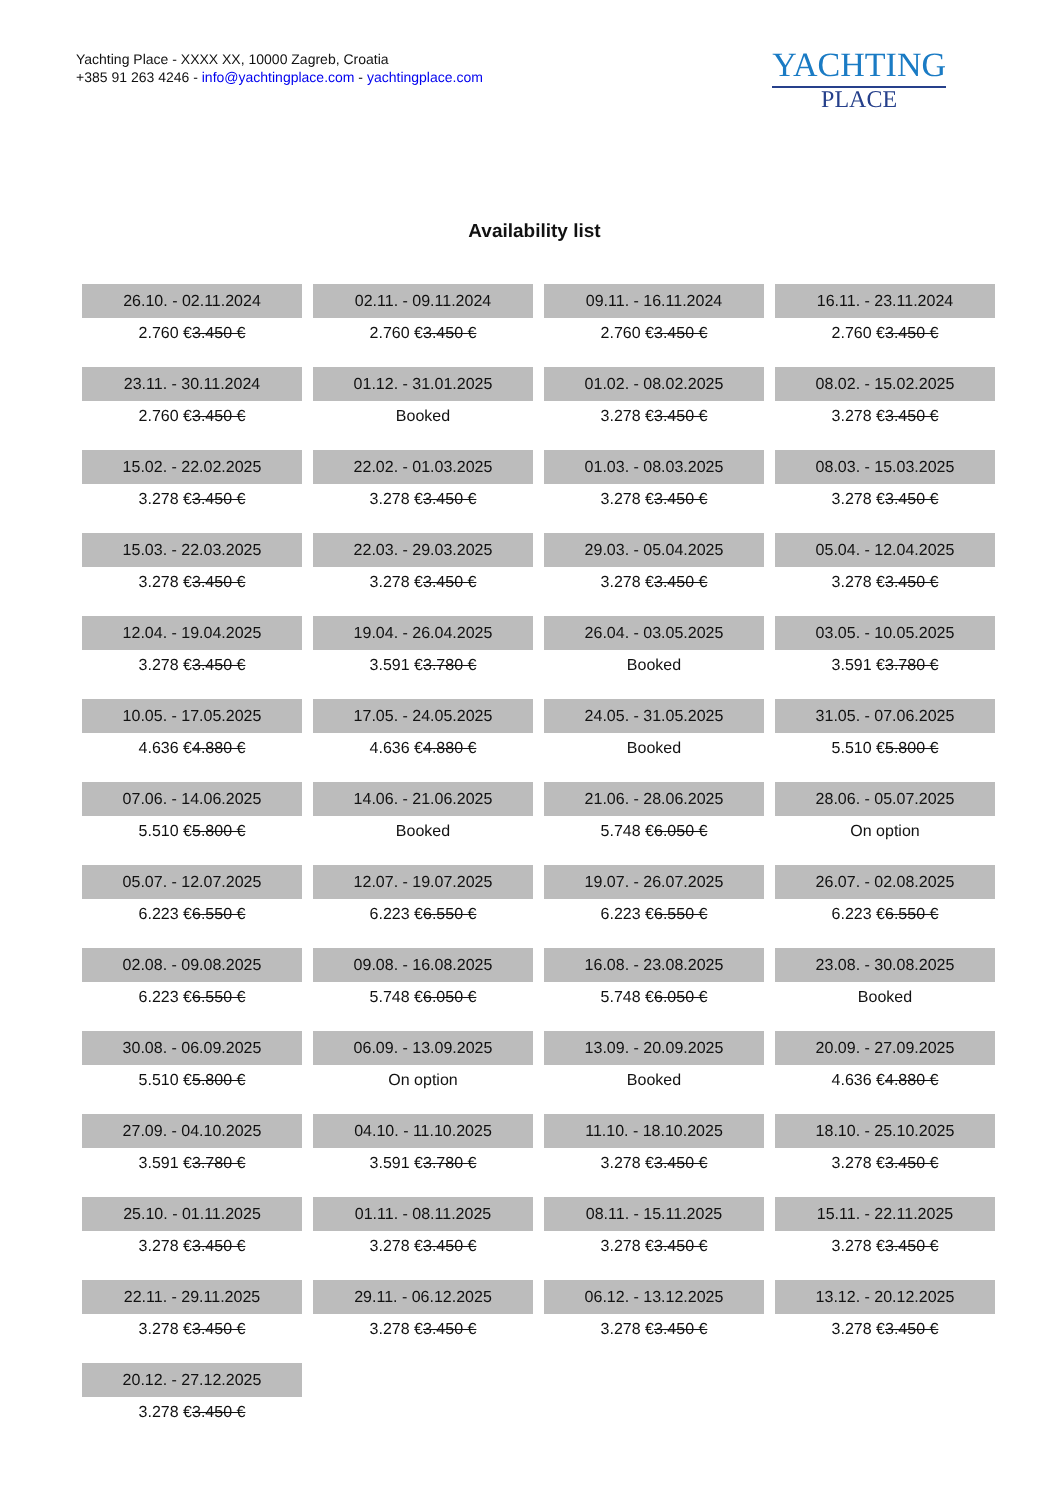Yachting Place - XXXX XX, 10000 Zagreb, Croatia
+385 91 263 4246 - info@yachtingplace.com - yachtingplace.com
YACHTING
PLACE
Availability list
| 26.10. - 02.11.2024 | 02.11. - 09.11.2024 | 09.11. - 16.11.2024 | 16.11. - 23.11.2024 |
| 2.760 € 3.450 € | 2.760 € 3.450 € | 2.760 € 3.450 € | 2.760 € 3.450 € |
| 23.11. - 30.11.2024 | 01.12. - 31.01.2025 | 01.02. - 08.02.2025 | 08.02. - 15.02.2025 |
| 2.760 € 3.450 € | Booked | 3.278 € 3.450 € | 3.278 € 3.450 € |
| 15.02. - 22.02.2025 | 22.02. - 01.03.2025 | 01.03. - 08.03.2025 | 08.03. - 15.03.2025 |
| 3.278 € 3.450 € | 3.278 € 3.450 € | 3.278 € 3.450 € | 3.278 € 3.450 € |
| 15.03. - 22.03.2025 | 22.03. - 29.03.2025 | 29.03. - 05.04.2025 | 05.04. - 12.04.2025 |
| 3.278 € 3.450 € | 3.278 € 3.450 € | 3.278 € 3.450 € | 3.278 € 3.450 € |
| 12.04. - 19.04.2025 | 19.04. - 26.04.2025 | 26.04. - 03.05.2025 | 03.05. - 10.05.2025 |
| 3.278 € 3.450 € | 3.591 € 3.780 € | Booked | 3.591 € 3.780 € |
| 10.05. - 17.05.2025 | 17.05. - 24.05.2025 | 24.05. - 31.05.2025 | 31.05. - 07.06.2025 |
| 4.636 € 4.880 € | 4.636 € 4.880 € | Booked | 5.510 € 5.800 € |
| 07.06. - 14.06.2025 | 14.06. - 21.06.2025 | 21.06. - 28.06.2025 | 28.06. - 05.07.2025 |
| 5.510 € 5.800 € | Booked | 5.748 € 6.050 € | On option |
| 05.07. - 12.07.2025 | 12.07. - 19.07.2025 | 19.07. - 26.07.2025 | 26.07. - 02.08.2025 |
| 6.223 € 6.550 € | 6.223 € 6.550 € | 6.223 € 6.550 € | 6.223 € 6.550 € |
| 02.08. - 09.08.2025 | 09.08. - 16.08.2025 | 16.08. - 23.08.2025 | 23.08. - 30.08.2025 |
| 6.223 € 6.550 € | 5.748 € 6.050 € | 5.748 € 6.050 € | Booked |
| 30.08. - 06.09.2025 | 06.09. - 13.09.2025 | 13.09. - 20.09.2025 | 20.09. - 27.09.2025 |
| 5.510 € 5.800 € | On option | Booked | 4.636 € 4.880 € |
| 27.09. - 04.10.2025 | 04.10. - 11.10.2025 | 11.10. - 18.10.2025 | 18.10. - 25.10.2025 |
| 3.591 € 3.780 € | 3.591 € 3.780 € | 3.278 € 3.450 € | 3.278 € 3.450 € |
| 25.10. - 01.11.2025 | 01.11. - 08.11.2025 | 08.11. - 15.11.2025 | 15.11. - 22.11.2025 |
| 3.278 € 3.450 € | 3.278 € 3.450 € | 3.278 € 3.450 € | 3.278 € 3.450 € |
| 22.11. - 29.11.2025 | 29.11. - 06.12.2025 | 06.12. - 13.12.2025 | 13.12. - 20.12.2025 |
| 3.278 € 3.450 € | 3.278 € 3.450 € | 3.278 € 3.450 € | 3.278 € 3.450 € |
| 20.12. - 27.12.2025 | | | |
| 3.278 € 3.450 € | | | |